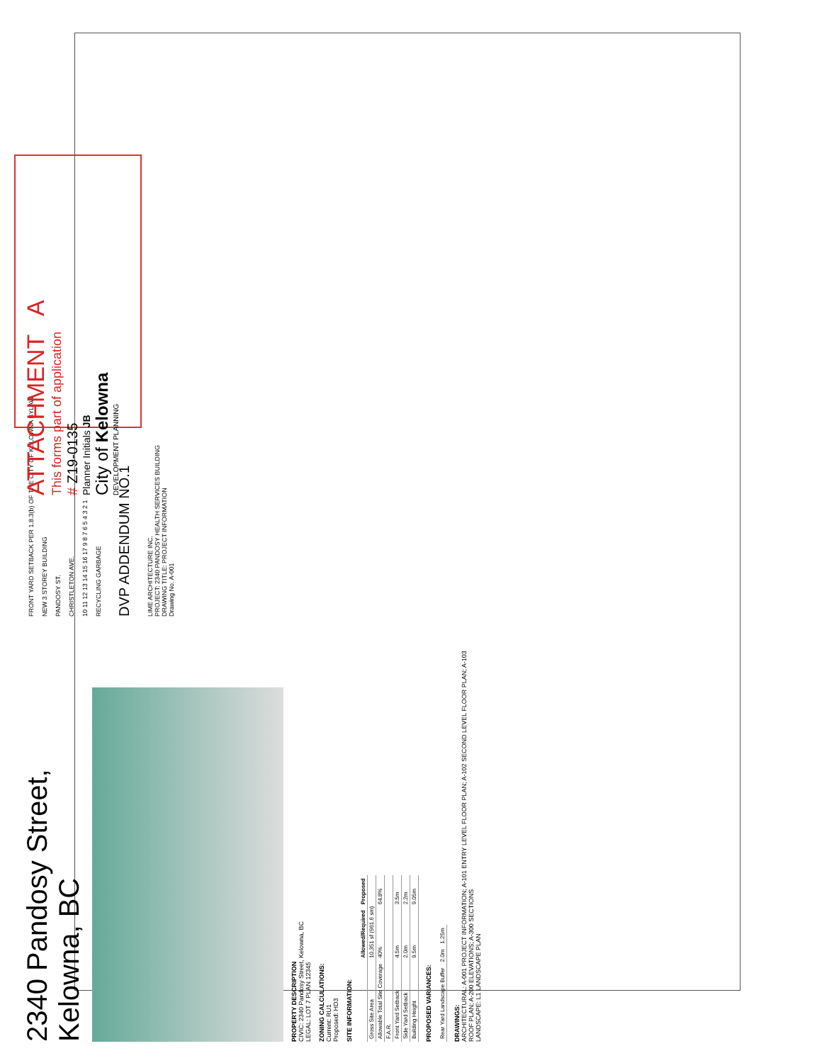2340 Pandosy Street, Kelowna, BC
PROPERTY DESCRIPTION
CIVIC: 2340 Pandosy Street, Kelowna, BC
LEGAL: LOT 7 PLAN 12345
ZONING CALCULATIONS:
Current: RU1
Proposed: HD3
SITE INFORMATION:
| | Allowed/Required | Proposed |
| --- | --- | --- |
| Gross Site Area | 10,351 sf (961.6 sm) | |
| Allowable Total Site Coverage | 40% | 64.8% |
| F.A.R. | | |
| Front Yard Setback | 4.5m | 3.5m |
| Side Yard Setback | 2.0m | 2.2m |
| Building Height | 9.5m | 9.05m |
PROPOSED VARIANCES:
| Rear Yard Landscape Buffer | 2.0m | 1.25m |
DRAWINGS:
ARCHITECTURAL: A-001 PROJECT INFORMATION; A-101 ENTRY LEVEL FLOOR PLAN; A-102 SECOND LEVEL FLOOR PLAN; A-103 ROOF PLAN; A-200 ELEVATIONS; A-300 SECTIONS
LANDSCAPE: L1 LANDSCAPE PLAN
FRONT YARD SETBACK PER 1.8.3(b) OF THE CITY OF KELOWNA BYLAW
NEW 3 STOREY BUILDING
PANDOSY ST.
CHRISTLETON AVE.
10 11 12 13 14 15 16 17 9 8 7 6 5 4 3 2 1
RECYCLING GARBAGE
DVP ADDENDUM NO.1
LIME ARCHITECTURE INC.
PROJECT: 2340 PANDOSY HEALTH SERVICES BUILDING
DRAWING TITLE: PROJECT INFORMATION
Drawing No. A-001
ATTACHMENT A
This forms part of application
# Z19-0135
Planner Initials JB
City of Kelowna
DEVELOPMENT PLANNING